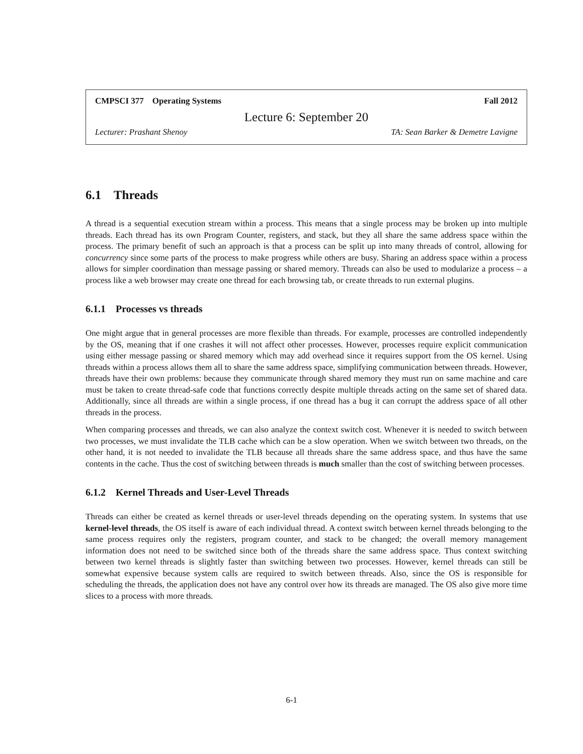CMPSCI 377 Operating Systems Fall 2012
Lecture 6: September 20
Lecturer: Prashant Shenoy TA: Sean Barker & Demetre Lavigne
6.1 Threads
A thread is a sequential execution stream within a process. This means that a single process may be broken up into multiple threads. Each thread has its own Program Counter, registers, and stack, but they all share the same address space within the process. The primary benefit of such an approach is that a process can be split up into many threads of control, allowing for concurrency since some parts of the process to make progress while others are busy. Sharing an address space within a process allows for simpler coordination than message passing or shared memory. Threads can also be used to modularize a process – a process like a web browser may create one thread for each browsing tab, or create threads to run external plugins.
6.1.1 Processes vs threads
One might argue that in general processes are more flexible than threads. For example, processes are controlled independently by the OS, meaning that if one crashes it will not affect other processes. However, processes require explicit communication using either message passing or shared memory which may add overhead since it requires support from the OS kernel. Using threads within a process allows them all to share the same address space, simplifying communication between threads. However, threads have their own problems: because they communicate through shared memory they must run on same machine and care must be taken to create thread-safe code that functions correctly despite multiple threads acting on the same set of shared data. Additionally, since all threads are within a single process, if one thread has a bug it can corrupt the address space of all other threads in the process.
When comparing processes and threads, we can also analyze the context switch cost. Whenever it is needed to switch between two processes, we must invalidate the TLB cache which can be a slow operation. When we switch between two threads, on the other hand, it is not needed to invalidate the TLB because all threads share the same address space, and thus have the same contents in the cache. Thus the cost of switching between threads is much smaller than the cost of switching between processes.
6.1.2 Kernel Threads and User-Level Threads
Threads can either be created as kernel threads or user-level threads depending on the operating system. In systems that use kernel-level threads, the OS itself is aware of each individual thread. A context switch between kernel threads belonging to the same process requires only the registers, program counter, and stack to be changed; the overall memory management information does not need to be switched since both of the threads share the same address space. Thus context switching between two kernel threads is slightly faster than switching between two processes. However, kernel threads can still be somewhat expensive because system calls are required to switch between threads. Also, since the OS is responsible for scheduling the threads, the application does not have any control over how its threads are managed. The OS also give more time slices to a process with more threads.
6-1